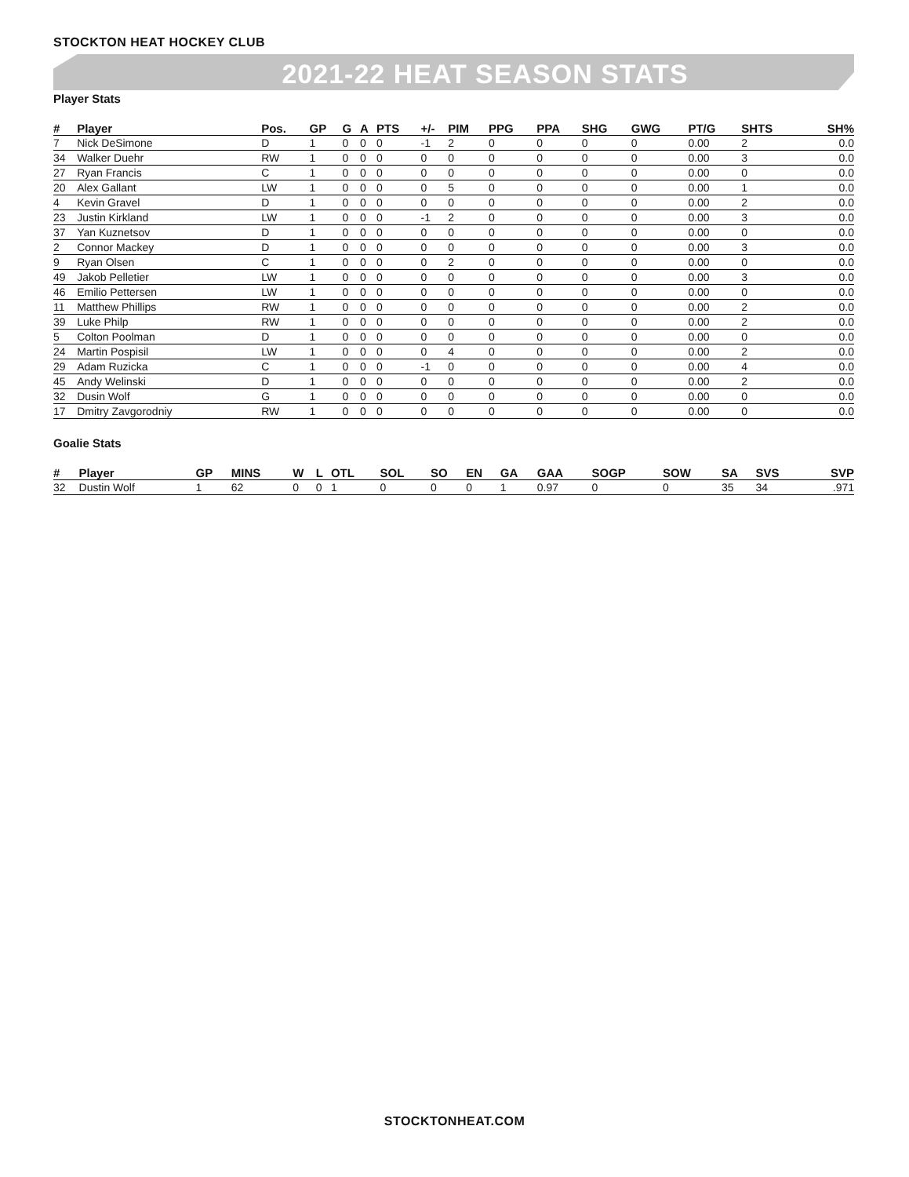STOCKTON HEAT HOCKEY CLUB
2021-22 HEAT SEASON STATS
Player Stats
| # | Player | Pos. | GP | G | A | PTS | +/- | PIM | PPG | PPA | SHG | GWG | PT/G | SHTS | SH% |
| --- | --- | --- | --- | --- | --- | --- | --- | --- | --- | --- | --- | --- | --- | --- | --- |
| 7 | Nick DeSimone | D | 1 | 0 | 0 | 0 | -1 | 2 | 0 | 0 | 0 | 0 | 0.00 | 2 | 0.0 |
| 34 | Walker Duehr | RW | 1 | 0 | 0 | 0 | 0 | 0 | 0 | 0 | 0 | 0 | 0.00 | 3 | 0.0 |
| 27 | Ryan Francis | C | 1 | 0 | 0 | 0 | 0 | 0 | 0 | 0 | 0 | 0 | 0.00 | 0 | 0.0 |
| 20 | Alex Gallant | LW | 1 | 0 | 0 | 0 | 0 | 5 | 0 | 0 | 0 | 0 | 0.00 | 1 | 0.0 |
| 4 | Kevin Gravel | D | 1 | 0 | 0 | 0 | 0 | 0 | 0 | 0 | 0 | 0 | 0.00 | 2 | 0.0 |
| 23 | Justin Kirkland | LW | 1 | 0 | 0 | 0 | -1 | 2 | 0 | 0 | 0 | 0 | 0.00 | 3 | 0.0 |
| 37 | Yan Kuznetsov | D | 1 | 0 | 0 | 0 | 0 | 0 | 0 | 0 | 0 | 0 | 0.00 | 0 | 0.0 |
| 2 | Connor Mackey | D | 1 | 0 | 0 | 0 | 0 | 0 | 0 | 0 | 0 | 0 | 0.00 | 3 | 0.0 |
| 9 | Ryan Olsen | C | 1 | 0 | 0 | 0 | 0 | 2 | 0 | 0 | 0 | 0 | 0.00 | 0 | 0.0 |
| 49 | Jakob Pelletier | LW | 1 | 0 | 0 | 0 | 0 | 0 | 0 | 0 | 0 | 0 | 0.00 | 3 | 0.0 |
| 46 | Emilio Pettersen | LW | 1 | 0 | 0 | 0 | 0 | 0 | 0 | 0 | 0 | 0 | 0.00 | 0 | 0.0 |
| 11 | Matthew Phillips | RW | 1 | 0 | 0 | 0 | 0 | 0 | 0 | 0 | 0 | 0 | 0.00 | 2 | 0.0 |
| 39 | Luke Philp | RW | 1 | 0 | 0 | 0 | 0 | 0 | 0 | 0 | 0 | 0 | 0.00 | 2 | 0.0 |
| 5 | Colton Poolman | D | 1 | 0 | 0 | 0 | 0 | 0 | 0 | 0 | 0 | 0 | 0.00 | 0 | 0.0 |
| 24 | Martin Pospisil | LW | 1 | 0 | 0 | 0 | 0 | 4 | 0 | 0 | 0 | 0 | 0.00 | 2 | 0.0 |
| 29 | Adam Ruzicka | C | 1 | 0 | 0 | 0 | -1 | 0 | 0 | 0 | 0 | 0 | 0.00 | 4 | 0.0 |
| 45 | Andy Welinski | D | 1 | 0 | 0 | 0 | 0 | 0 | 0 | 0 | 0 | 0 | 0.00 | 2 | 0.0 |
| 32 | Dusin Wolf | G | 1 | 0 | 0 | 0 | 0 | 0 | 0 | 0 | 0 | 0 | 0.00 | 0 | 0.0 |
| 17 | Dmitry Zavgorodniy | RW | 1 | 0 | 0 | 0 | 0 | 0 | 0 | 0 | 0 | 0 | 0.00 | 0 | 0.0 |
Goalie Stats
| # | Player | GP | MINS | W | L | OTL | SOL | SO | EN | GA | GAA | SOGP | SOW | SA | SVS | SVP |
| --- | --- | --- | --- | --- | --- | --- | --- | --- | --- | --- | --- | --- | --- | --- | --- | --- |
| 32 | Dustin Wolf | 1 | 62 | 0 | 0 | 1 | 0 | 0 | 0 | 1 | 0.97 | 0 | 0 | 35 | 34 | .971 |
STOCKTONHEAT.COM